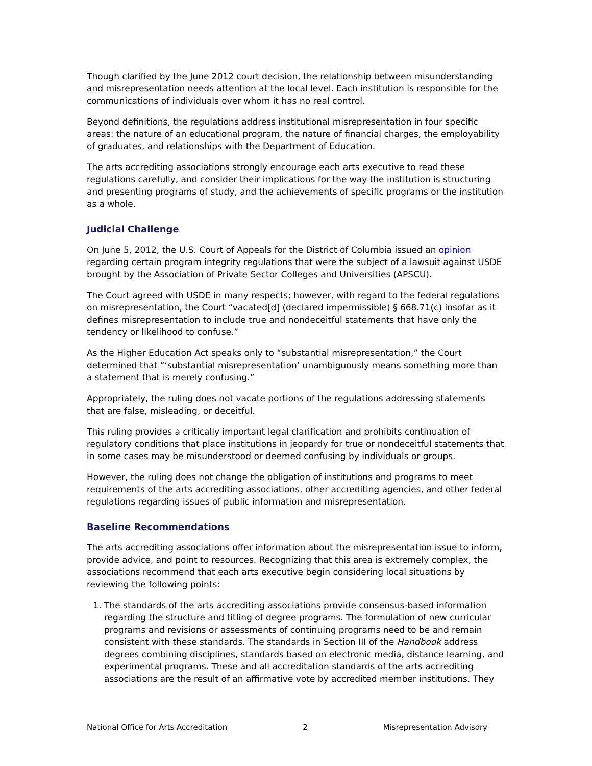Though clarified by the June 2012 court decision, the relationship between misunderstanding and misrepresentation needs attention at the local level. Each institution is responsible for the communications of individuals over whom it has no real control.
Beyond definitions, the regulations address institutional misrepresentation in four specific areas: the nature of an educational program, the nature of financial charges, the employability of graduates, and relationships with the Department of Education.
The arts accrediting associations strongly encourage each arts executive to read these regulations carefully, and consider their implications for the way the institution is structuring and presenting programs of study, and the achievements of specific programs or the institution as a whole.
Judicial Challenge
On June 5, 2012, the U.S. Court of Appeals for the District of Columbia issued an opinion regarding certain program integrity regulations that were the subject of a lawsuit against USDE brought by the Association of Private Sector Colleges and Universities (APSCU).
The Court agreed with USDE in many respects; however, with regard to the federal regulations on misrepresentation, the Court “vacated[d] (declared impermissible) § 668.71(c) insofar as it defines misrepresentation to include true and nondeceitful statements that have only the tendency or likelihood to confuse.”
As the Higher Education Act speaks only to “substantial misrepresentation,” the Court determined that “‘substantial misrepresentation’ unambiguously means something more than a statement that is merely confusing.”
Appropriately, the ruling does not vacate portions of the regulations addressing statements that are false, misleading, or deceitful.
This ruling provides a critically important legal clarification and prohibits continuation of regulatory conditions that place institutions in jeopardy for true or nondeceitful statements that in some cases may be misunderstood or deemed confusing by individuals or groups.
However, the ruling does not change the obligation of institutions and programs to meet requirements of the arts accrediting associations, other accrediting agencies, and other federal regulations regarding issues of public information and misrepresentation.
Baseline Recommendations
The arts accrediting associations offer information about the misrepresentation issue to inform, provide advice, and point to resources. Recognizing that this area is extremely complex, the associations recommend that each arts executive begin considering local situations by reviewing the following points:
1. The standards of the arts accrediting associations provide consensus-based information regarding the structure and titling of degree programs. The formulation of new curricular programs and revisions or assessments of continuing programs need to be and remain consistent with these standards. The standards in Section III of the Handbook address degrees combining disciplines, standards based on electronic media, distance learning, and experimental programs. These and all accreditation standards of the arts accrediting associations are the result of an affirmative vote by accredited member institutions. They
National Office for Arts Accreditation 2 Misrepresentation Advisory